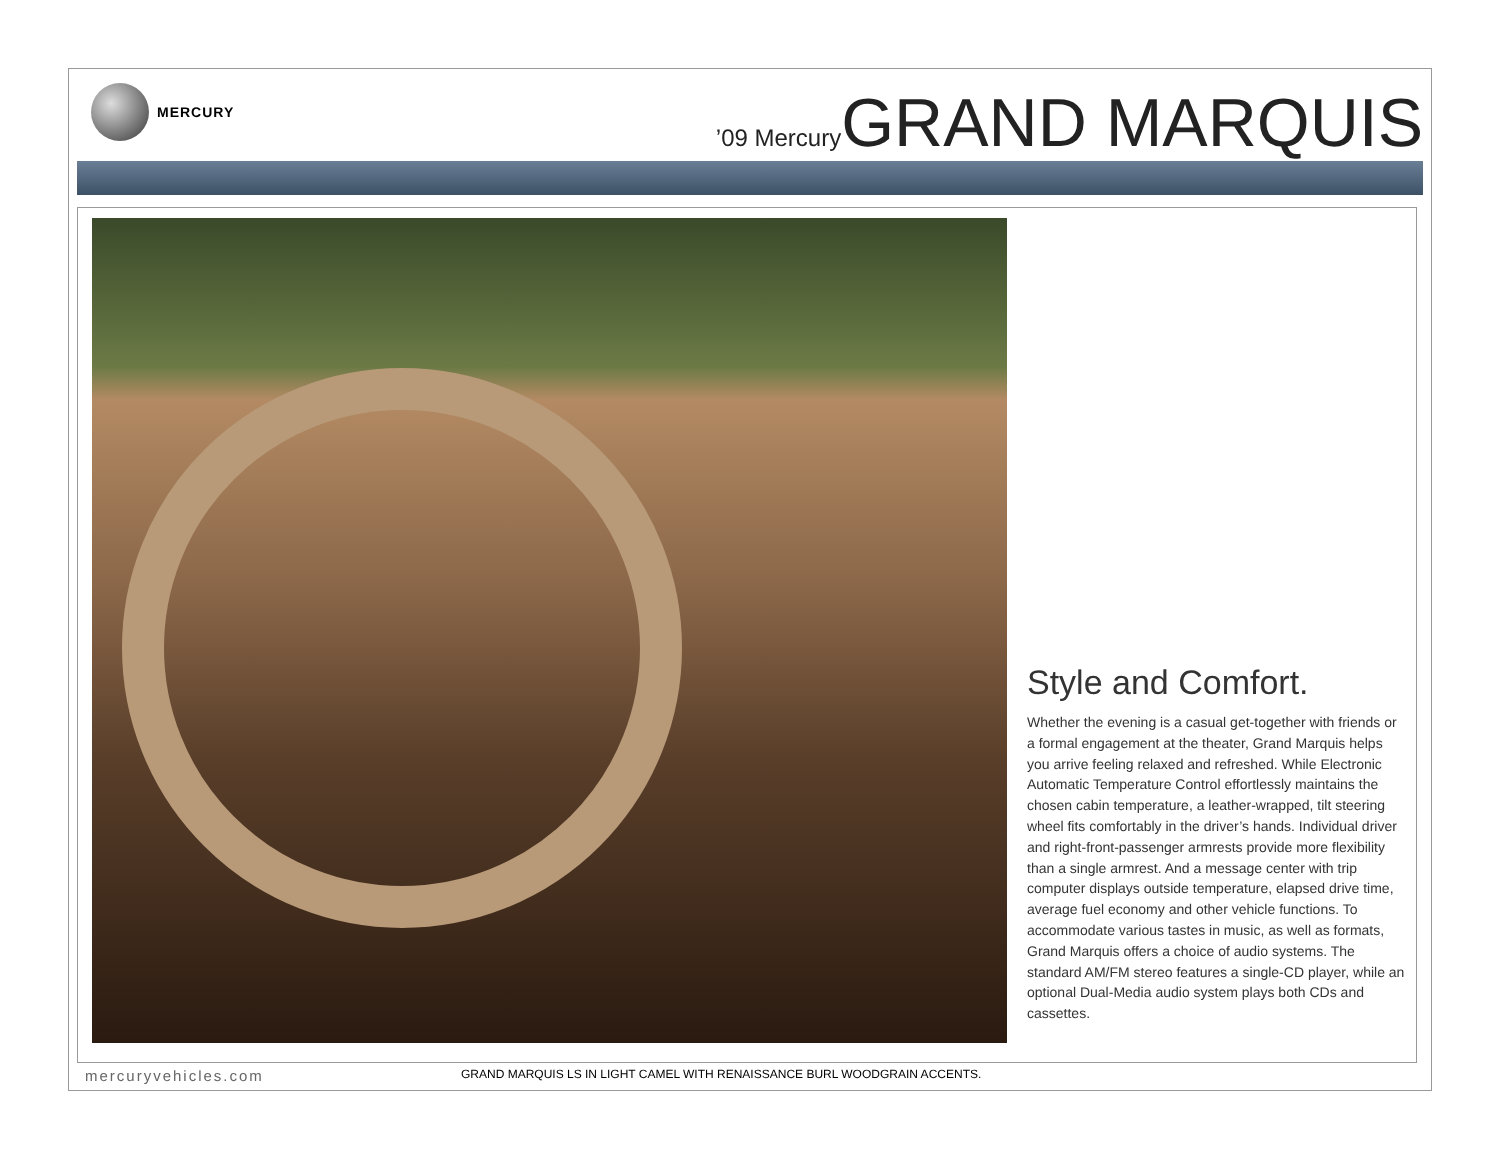MERCURY
’09 MercuryGRAND MARQUIS
Style and Comfort.
Whether the evening is a casual get-together with friends or a formal engagement at the theater, Grand Marquis helps you arrive feeling relaxed and refreshed. While Electronic Automatic Temperature Control effortlessly maintains the chosen cabin temperature, a leather-wrapped, tilt steering wheel fits comfortably in the driver’s hands. Individual driver and right-front-passenger armrests provide more flexibility than a single armrest. And a message center with trip computer displays outside temperature, elapsed drive time, average fuel economy and other vehicle functions. To accommodate various tastes in music, as well as formats, Grand Marquis offers a choice of audio systems. The standard AM/FM stereo features a single-CD player, while an optional Dual-Media audio system plays both CDs and cassettes.
mercuryvehicles.com
GRAND MARQUIS LS IN LIGHT CAMEL WITH RENAISSANCE BURL WOODGRAIN ACCENTS.